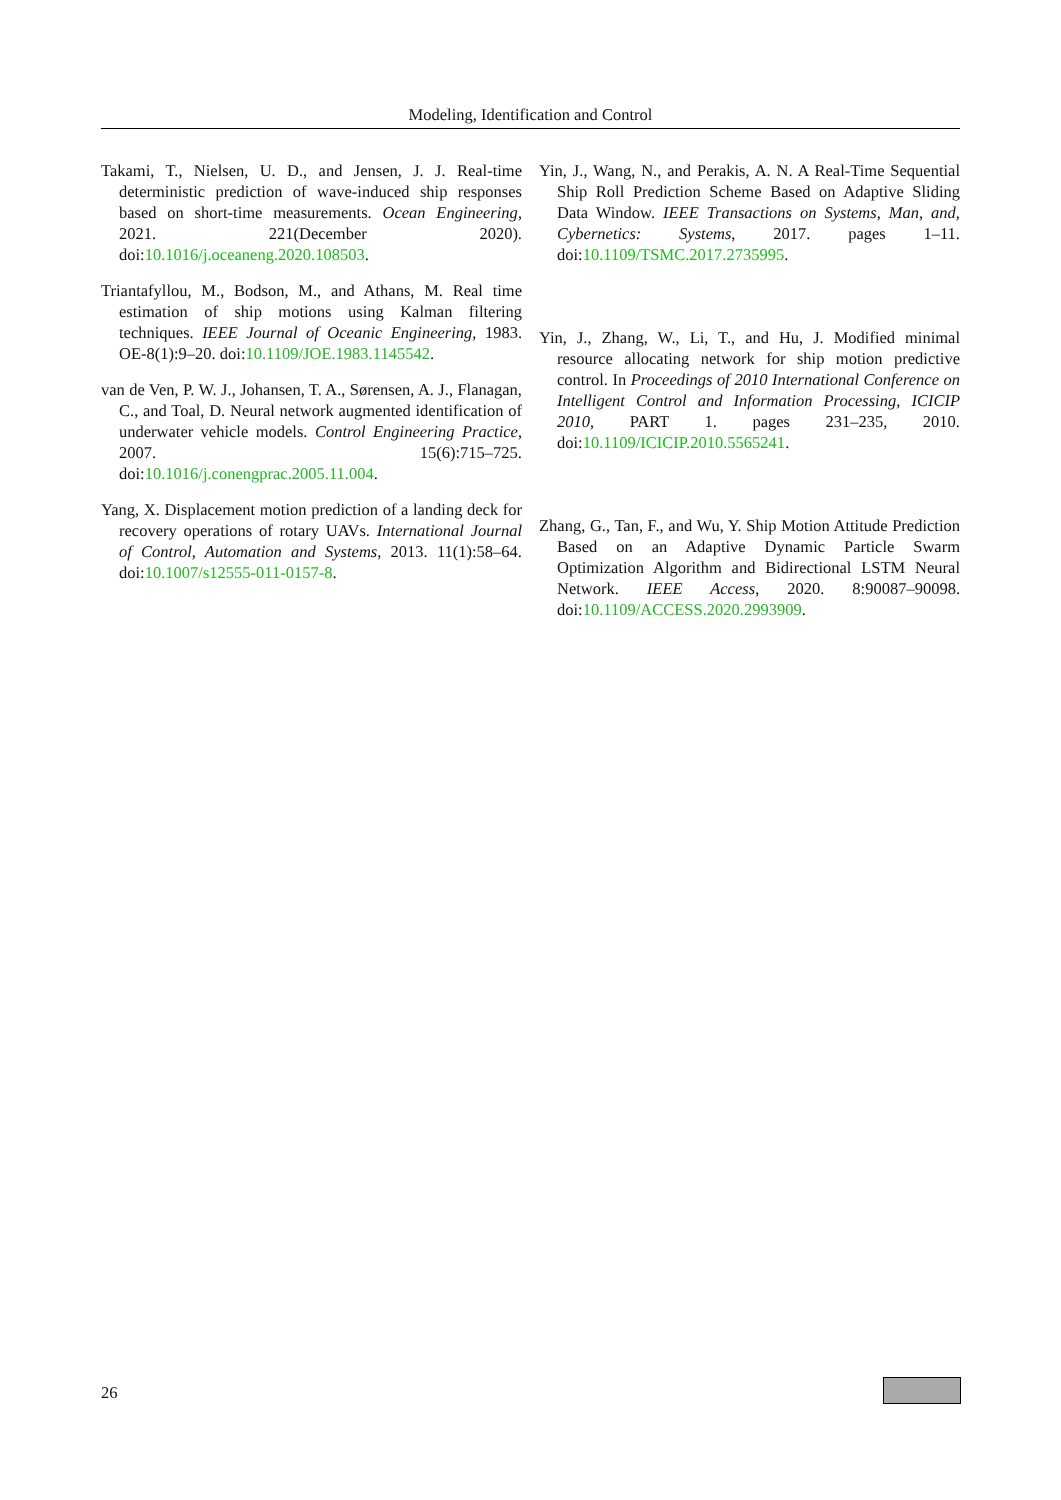Modeling, Identification and Control
Takami, T., Nielsen, U. D., and Jensen, J. J. Real-time deterministic prediction of wave-induced ship responses based on short-time measurements. Ocean Engineering, 2021. 221(December 2020). doi:10.1016/j.oceaneng.2020.108503.
Triantafyllou, M., Bodson, M., and Athans, M. Real time estimation of ship motions using Kalman filtering techniques. IEEE Journal of Oceanic Engineering, 1983. OE-8(1):9–20. doi:10.1109/JOE.1983.1145542.
van de Ven, P. W. J., Johansen, T. A., Sørensen, A. J., Flanagan, C., and Toal, D. Neural network augmented identification of underwater vehicle models. Control Engineering Practice, 2007. 15(6):715–725. doi:10.1016/j.conengprac.2005.11.004.
Yang, X. Displacement motion prediction of a landing deck for recovery operations of rotary UAVs. International Journal of Control, Automation and Systems, 2013. 11(1):58–64. doi:10.1007/s12555-011-0157-8.
Yin, J., Wang, N., and Perakis, A. N. A Real-Time Sequential Ship Roll Prediction Scheme Based on Adaptive Sliding Data Window. IEEE Transactions on Systems, Man, and, Cybernetics: Systems, 2017. pages 1–11. doi:10.1109/TSMC.2017.2735995.
Yin, J., Zhang, W., Li, T., and Hu, J. Modified minimal resource allocating network for ship motion predictive control. In Proceedings of 2010 International Conference on Intelligent Control and Information Processing, ICICIP 2010, PART 1. pages 231–235, 2010. doi:10.1109/ICICIP.2010.5565241.
Zhang, G., Tan, F., and Wu, Y. Ship Motion Attitude Prediction Based on an Adaptive Dynamic Particle Swarm Optimization Algorithm and Bidirectional LSTM Neural Network. IEEE Access, 2020. 8:90087–90098. doi:10.1109/ACCESS.2020.2993909.
26